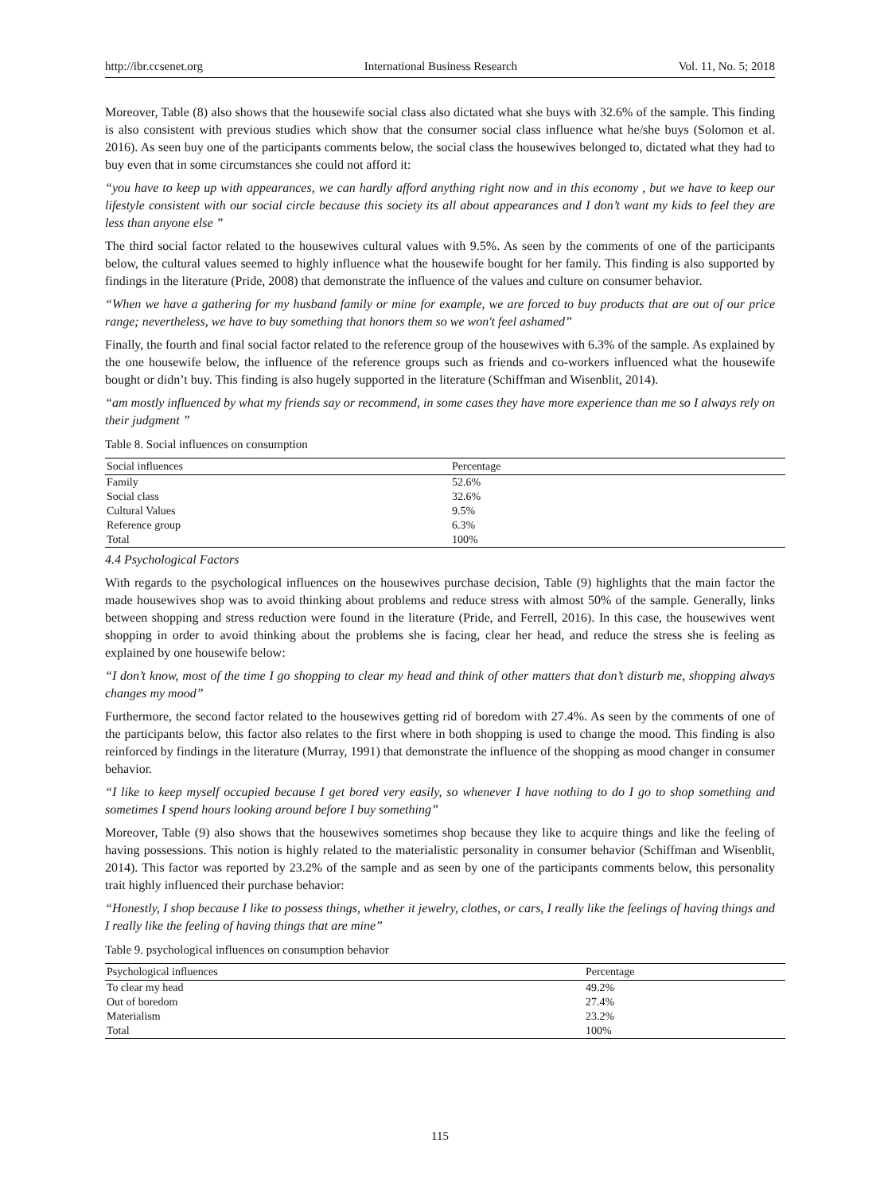http://ibr.ccsenet.org International Business Research Vol. 11, No. 5; 2018
Moreover, Table (8) also shows that the housewife social class also dictated what she buys with 32.6% of the sample. This finding is also consistent with previous studies which show that the consumer social class influence what he/she buys (Solomon et al. 2016). As seen buy one of the participants comments below, the social class the housewives belonged to, dictated what they had to buy even that in some circumstances she could not afford it:
“you have to keep up with appearances, we can hardly afford anything right now and in this economy , but we have to keep our lifestyle consistent with our social circle because this society its all about appearances and I don’t want my kids to feel they are less than anyone else ”
The third social factor related to the housewives cultural values with 9.5%. As seen by the comments of one of the participants below, the cultural values seemed to highly influence what the housewife bought for her family. This finding is also supported by findings in the literature (Pride, 2008) that demonstrate the influence of the values and culture on consumer behavior.
“When we have a gathering for my husband family or mine for example, we are forced to buy products that are out of our price range; nevertheless, we have to buy something that honors them so we won't feel ashamed”
Finally, the fourth and final social factor related to the reference group of the housewives with 6.3% of the sample. As explained by the one housewife below, the influence of the reference groups such as friends and co-workers influenced what the housewife bought or didn’t buy. This finding is also hugely supported in the literature (Schiffman and Wisenblit, 2014).
“am mostly influenced by what my friends say or recommend, in some cases they have more experience than me so I always rely on their judgment ”
Table 8. Social influences on consumption
| Social influences | Percentage |
| --- | --- |
| Family | 52.6% |
| Social class | 32.6% |
| Cultural Values | 9.5% |
| Reference group | 6.3% |
| Total | 100% |
4.4 Psychological Factors
With regards to the psychological influences on the housewives purchase decision, Table (9) highlights that the main factor the made housewives shop was to avoid thinking about problems and reduce stress with almost 50% of the sample. Generally, links between shopping and stress reduction were found in the literature (Pride, and Ferrell, 2016). In this case, the housewives went shopping in order to avoid thinking about the problems she is facing, clear her head, and reduce the stress she is feeling as explained by one housewife below:
“I don’t know, most of the time I go shopping to clear my head and think of other matters that don’t disturb me, shopping always changes my mood”
Furthermore, the second factor related to the housewives getting rid of boredom with 27.4%. As seen by the comments of one of the participants below, this factor also relates to the first where in both shopping is used to change the mood. This finding is also reinforced by findings in the literature (Murray, 1991) that demonstrate the influence of the shopping as mood changer in consumer behavior.
“I like to keep myself occupied because I get bored very easily, so whenever I have nothing to do I go to shop something and sometimes I spend hours looking around before I buy something”
Moreover, Table (9) also shows that the housewives sometimes shop because they like to acquire things and like the feeling of having possessions. This notion is highly related to the materialistic personality in consumer behavior (Schiffman and Wisenblit, 2014). This factor was reported by 23.2% of the sample and as seen by one of the participants comments below, this personality trait highly influenced their purchase behavior:
“Honestly, I shop because I like to possess things, whether it jewelry, clothes, or cars, I really like the feelings of having things and I really like the feeling of having things that are mine”
Table 9. psychological influences on consumption behavior
| Psychological influences | Percentage |
| --- | --- |
| To clear my head | 49.2% |
| Out of boredom | 27.4% |
| Materialism | 23.2% |
| Total | 100% |
115